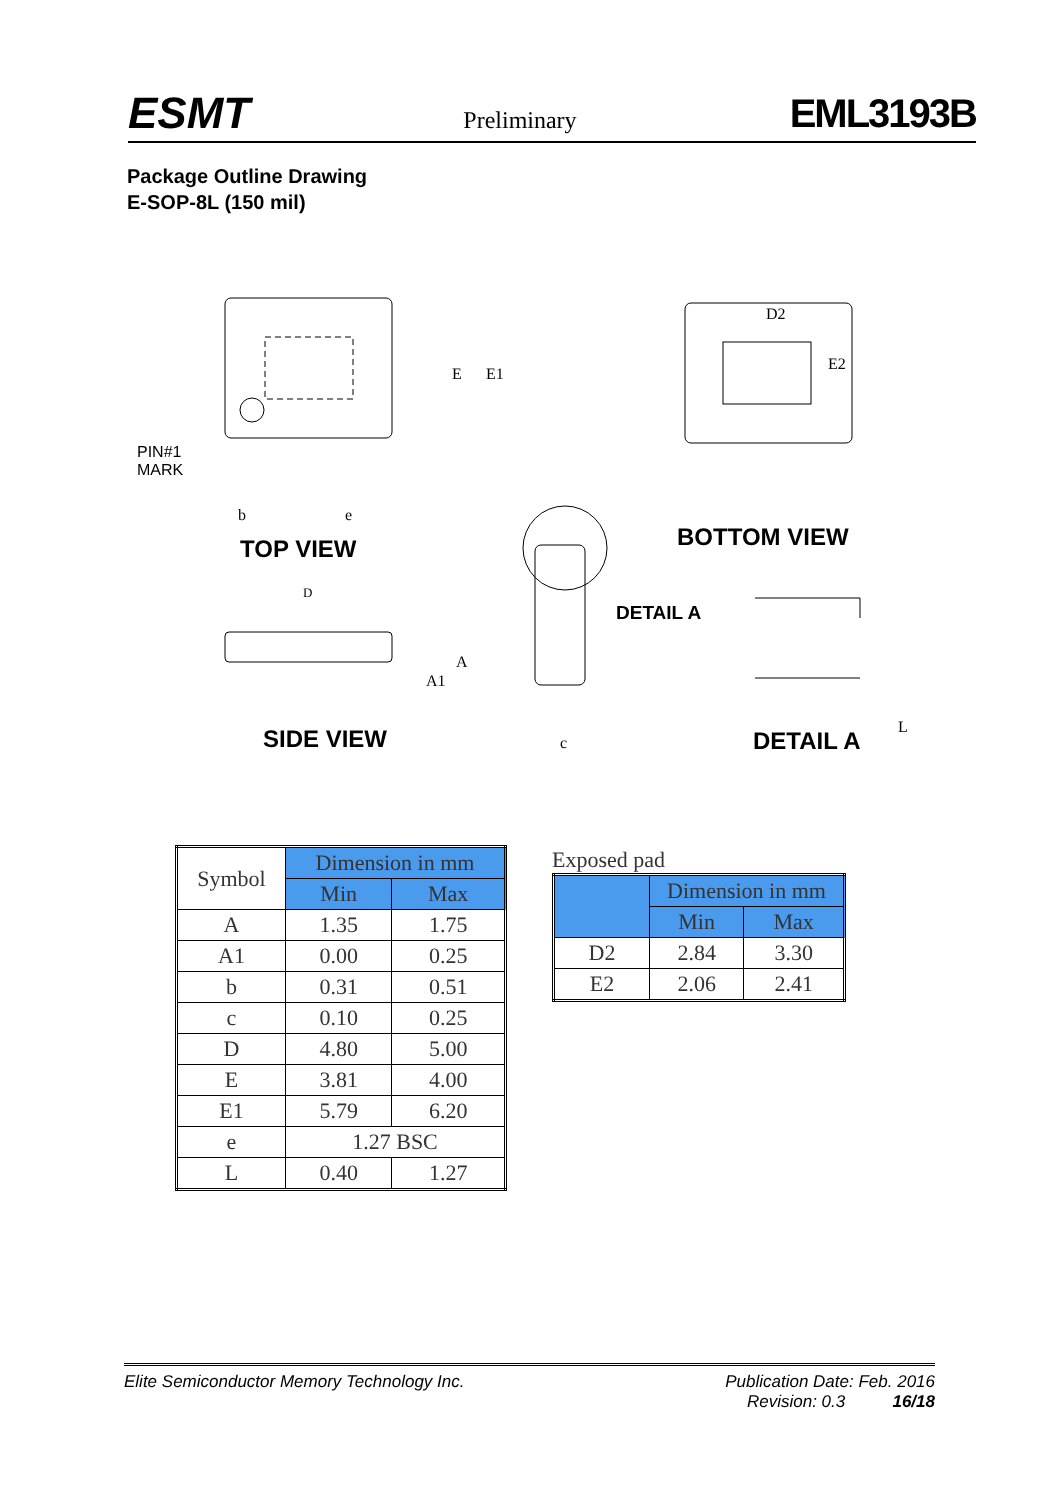ESMT Preliminary EML3193B
Package Outline Drawing
E-SOP-8L (150 mil)
TOP VIEW BOTTOM VIEW
DETAIL A
SIDE VIEW DETAIL A
PIN#1
MARK
E E1
D2
E2
D
A
A1
b e
c
L
| Symbol | Dimension in mm | |
| --- | --- | --- |
| | Min | Max |
| A | 1.35 | 1.75 |
| A1 | 0.00 | 0.25 |
| b | 0.31 | 0.51 |
| c | 0.10 | 0.25 |
| D | 4.80 | 5.00 |
| E | 3.81 | 4.00 |
| E1 | 5.79 | 6.20 |
| e | 1.27 BSC | |
| L | 0.40 | 1.27 |
Exposed pad
| | Dimension in mm | |
| --- | --- | --- |
| | Min | Max |
| D2 | 2.84 | 3.30 |
| E2 | 2.06 | 2.41 |
Elite Semiconductor Memory Technology Inc. Publication Date: Feb. 2016
Revision: 0.3 16/18